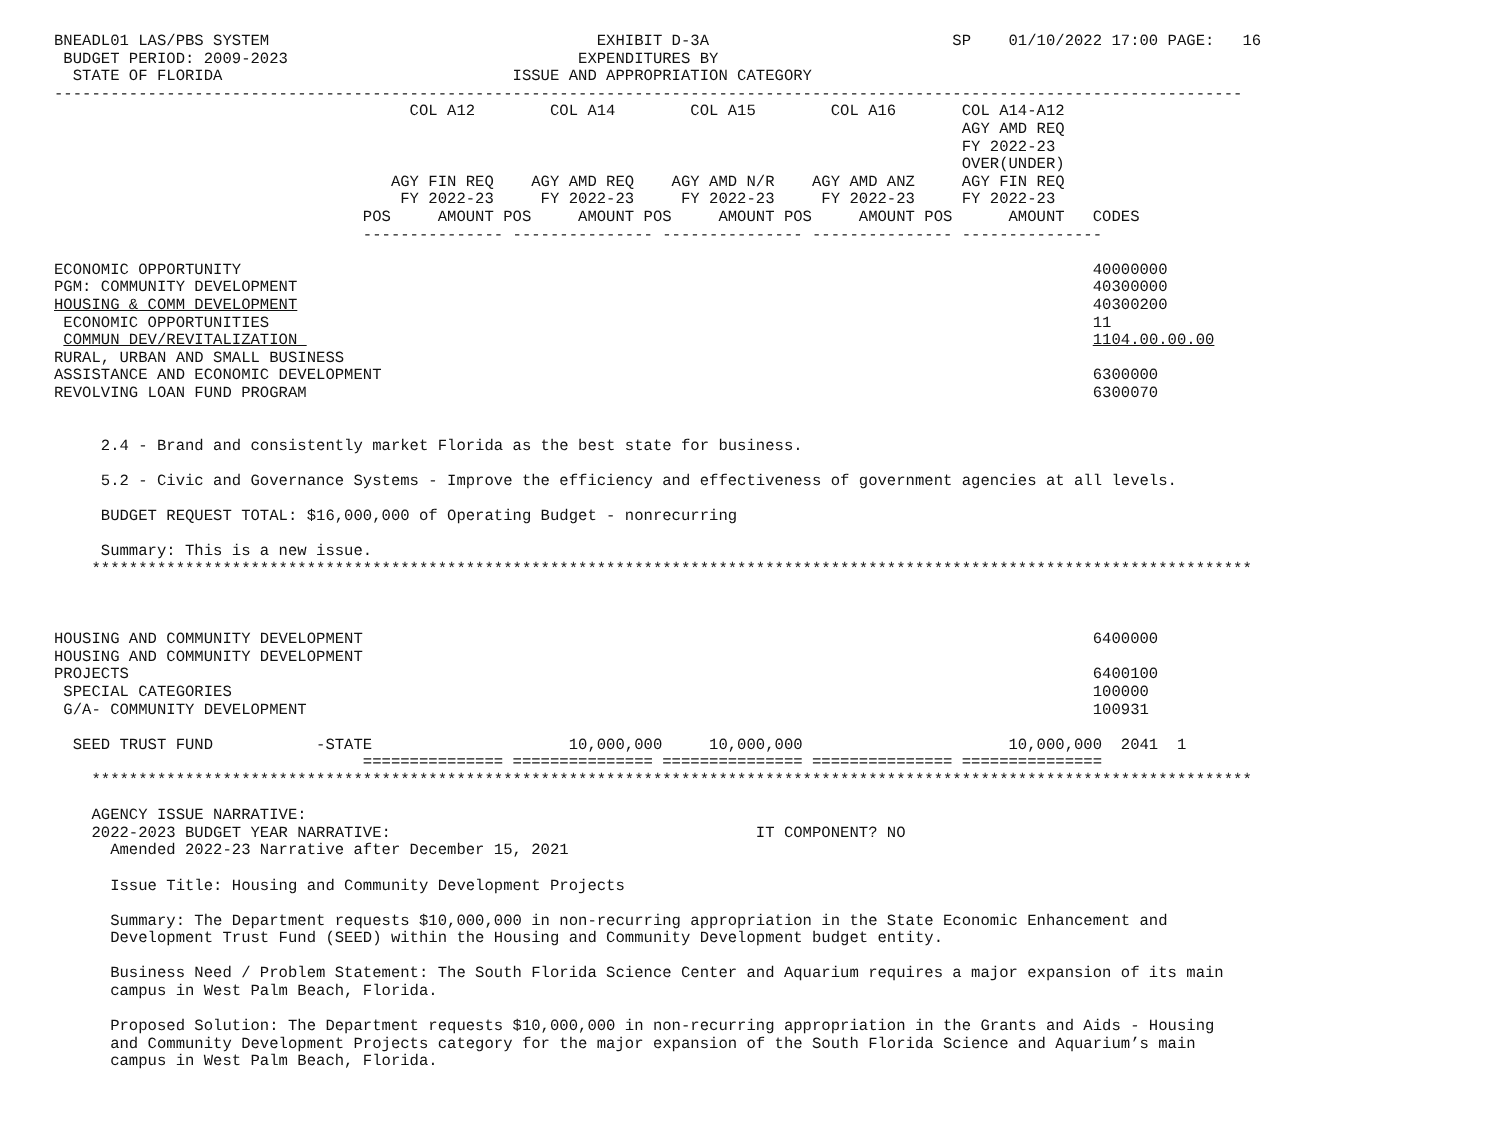BNEADL01 LAS/PBS SYSTEM                                   EXHIBIT D-3A                          SP    01/10/2022 17:00 PAGE:   16
 BUDGET PERIOD: 2009-2023                               EXPENDITURES BY
  STATE OF FLORIDA                               ISSUE AND APPROPRIATION CATEGORY
-------------------------------------------------------------------------------------------------------------------------------
                                      COL A12        COL A14        COL A15        COL A16       COL A14-A12
                                                                                                 AGY AMD REQ
                                                                                                 FY 2022-23
                                                                                                 OVER(UNDER)
                                    AGY FIN REQ    AGY AMD REQ    AGY AMD N/R    AGY AMD ANZ     AGY FIN REQ
                                     FY 2022-23     FY 2022-23     FY 2022-23     FY 2022-23     FY 2022-23
                                 POS     AMOUNT POS     AMOUNT POS     AMOUNT POS     AMOUNT POS      AMOUNT   CODES
                                 --------------- --------------- --------------- --------------- ---------------

ECONOMIC OPPORTUNITY                                                                                           40000000
PGM: COMMUNITY DEVELOPMENT                                                                                     40300000
HOUSING & COMM DEVELOPMENT                                                                                     40300200
 ECONOMIC OPPORTUNITIES                                                                                        11
 COMMUN DEV/REVITALIZATION                                                                                     1104.00.00.00
RURAL, URBAN AND SMALL BUSINESS
ASSISTANCE AND ECONOMIC DEVELOPMENT                                                                            6300000
REVOLVING LOAN FUND PROGRAM                                                                                    6300070


     2.4 - Brand and consistently market Florida as the best state for business.

     5.2 - Civic and Governance Systems - Improve the efficiency and effectiveness of government agencies at all levels.

     BUDGET REQUEST TOTAL: $16,000,000 of Operating Budget - nonrecurring

     Summary: This is a new issue.
    ****************************************************************************************************************************



HOUSING AND COMMUNITY DEVELOPMENT                                                                              6400000
HOUSING AND COMMUNITY DEVELOPMENT
PROJECTS                                                                                                       6400100
 SPECIAL CATEGORIES                                                                                            100000
 G/A- COMMUNITY DEVELOPMENT                                                                                    100931

  SEED TRUST FUND           -STATE                     10,000,000     10,000,000                      10,000,000  2041  1
                                 =============== =============== =============== =============== ===============
    ****************************************************************************************************************************

    AGENCY ISSUE NARRATIVE:
    2022-2023 BUDGET YEAR NARRATIVE:                                       IT COMPONENT? NO
      Amended 2022-23 Narrative after December 15, 2021

      Issue Title: Housing and Community Development Projects

      Summary: The Department requests $10,000,000 in non-recurring appropriation in the State Economic Enhancement and
      Development Trust Fund (SEED) within the Housing and Community Development budget entity.

      Business Need / Problem Statement: The South Florida Science Center and Aquarium requires a major expansion of its main
      campus in West Palm Beach, Florida.

      Proposed Solution: The Department requests $10,000,000 in non-recurring appropriation in the Grants and Aids - Housing
      and Community Development Projects category for the major expansion of the South Florida Science and Aquarium’s main
      campus in West Palm Beach, Florida.